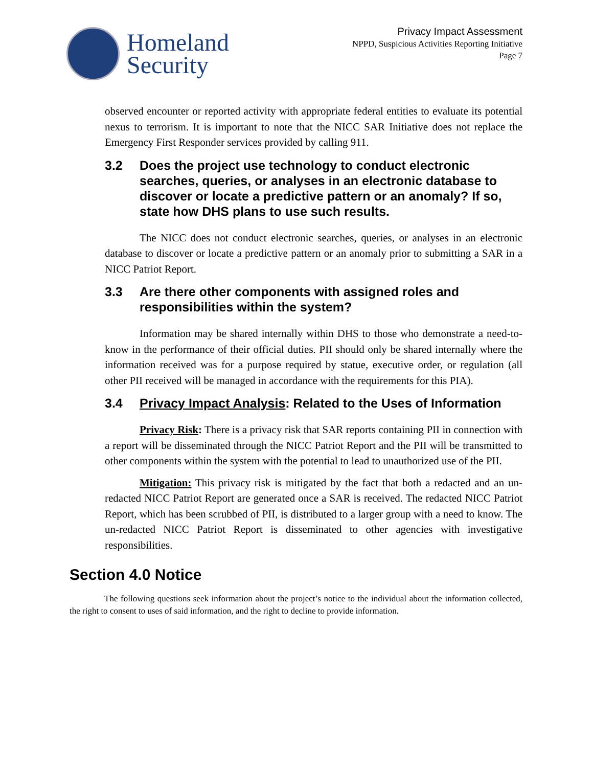Homeland
Security
Privacy Impact Assessment
NPPD, Suspicious Activities Reporting Initiative
Page 7
observed encounter or reported activity with appropriate federal entities to evaluate its potential nexus to terrorism. It is important to note that the NICC SAR Initiative does not replace the Emergency First Responder services provided by calling 911.
3.2 Does the project use technology to conduct electronic searches, queries, or analyses in an electronic database to discover or locate a predictive pattern or an anomaly? If so, state how DHS plans to use such results.
The NICC does not conduct electronic searches, queries, or analyses in an electronic database to discover or locate a predictive pattern or an anomaly prior to submitting a SAR in a NICC Patriot Report.
3.3 Are there other components with assigned roles and responsibilities within the system?
Information may be shared internally within DHS to those who demonstrate a need-to-know in the performance of their official duties. PII should only be shared internally where the information received was for a purpose required by statue, executive order, or regulation (all other PII received will be managed in accordance with the requirements for this PIA).
3.4 Privacy Impact Analysis: Related to the Uses of Information
Privacy Risk: There is a privacy risk that SAR reports containing PII in connection with a report will be disseminated through the NICC Patriot Report and the PII will be transmitted to other components within the system with the potential to lead to unauthorized use of the PII.
Mitigation: This privacy risk is mitigated by the fact that both a redacted and an un-redacted NICC Patriot Report are generated once a SAR is received. The redacted NICC Patriot Report, which has been scrubbed of PII, is distributed to a larger group with a need to know. The un-redacted NICC Patriot Report is disseminated to other agencies with investigative responsibilities.
Section 4.0 Notice
The following questions seek information about the project’s notice to the individual about the information collected, the right to consent to uses of said information, and the right to decline to provide information.